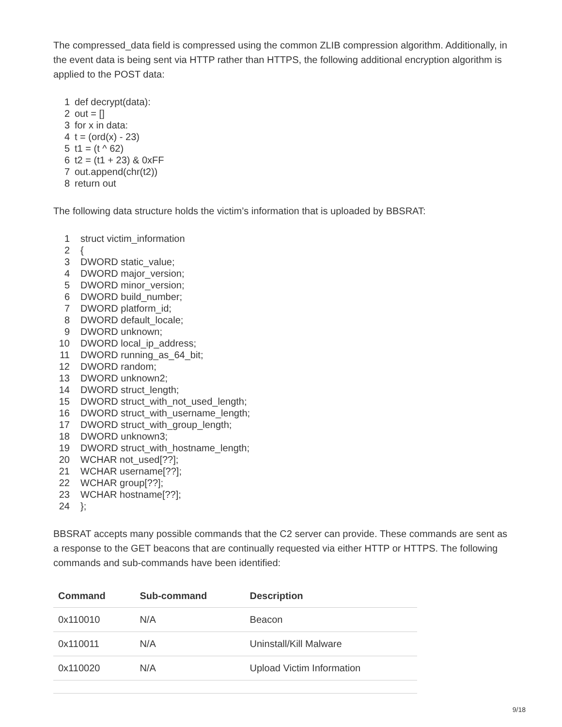The compressed_data field is compressed using the common ZLIB compression algorithm. Additionally, in the event data is being sent via HTTP rather than HTTPS, the following additional encryption algorithm is applied to the POST data:
1 def decrypt(data):
2 out = []
3 for x in data:
4 t = (ord(x) - 23)
5 t1 = (t ^ 62)
6 t2 = (t1 + 23) & 0xFF
7 out.append(chr(t2))
8 return out
The following data structure holds the victim’s information that is uploaded by BBSRAT:
1 struct victim_information
2 {
3 DWORD static_value;
4 DWORD major_version;
5 DWORD minor_version;
6 DWORD build_number;
7 DWORD platform_id;
8 DWORD default_locale;
9 DWORD unknown;
10 DWORD local_ip_address;
11 DWORD running_as_64_bit;
12 DWORD random;
13 DWORD unknown2;
14 DWORD struct_length;
15 DWORD struct_with_not_used_length;
16 DWORD struct_with_username_length;
17 DWORD struct_with_group_length;
18 DWORD unknown3;
19 DWORD struct_with_hostname_length;
20 WCHAR not_used[??];
21 WCHAR username[??];
22 WCHAR group[??];
23 WCHAR hostname[??];
24 };
BBSRAT accepts many possible commands that the C2 server can provide. These commands are sent as a response to the GET beacons that are continually requested via either HTTP or HTTPS. The following commands and sub-commands have been identified:
| Command | Sub-command | Description |
| --- | --- | --- |
| 0x110010 | N/A | Beacon |
| 0x110011 | N/A | Uninstall/Kill Malware |
| 0x110020 | N/A | Upload Victim Information |
9/18